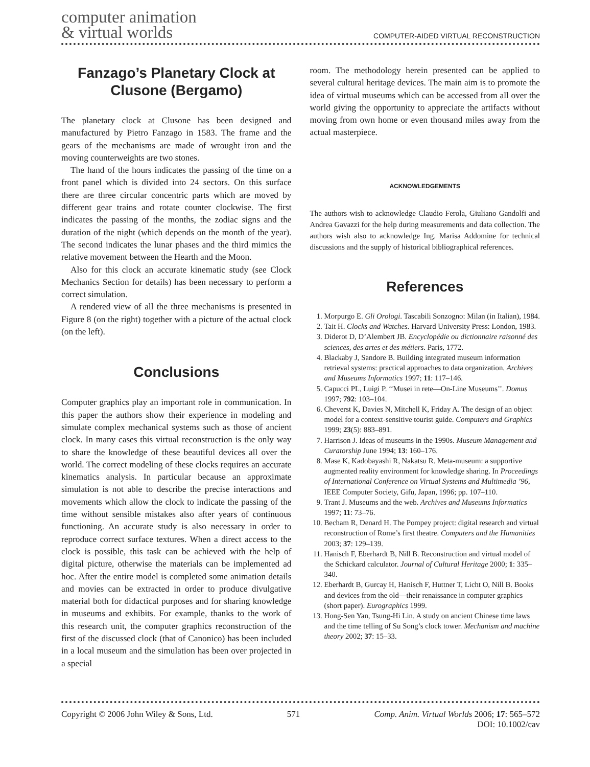computer animation
& virtual worlds
COMPUTER-AIDED VIRTUAL RECONSTRUCTION
Fanzago’s Planetary Clock at Clusone (Bergamo)
The planetary clock at Clusone has been designed and manufactured by Pietro Fanzago in 1583. The frame and the gears of the mechanisms are made of wrought iron and the moving counterweights are two stones.
The hand of the hours indicates the passing of the time on a front panel which is divided into 24 sectors. On this surface there are three circular concentric parts which are moved by different gear trains and rotate counter clockwise. The first indicates the passing of the months, the zodiac signs and the duration of the night (which depends on the month of the year). The second indicates the lunar phases and the third mimics the relative movement between the Hearth and the Moon.
Also for this clock an accurate kinematic study (see Clock Mechanics Section for details) has been necessary to perform a correct simulation.
A rendered view of all the three mechanisms is presented in Figure 8 (on the right) together with a picture of the actual clock (on the left).
Conclusions
Computer graphics play an important role in communication. In this paper the authors show their experience in modeling and simulate complex mechanical systems such as those of ancient clock. In many cases this virtual reconstruction is the only way to share the knowledge of these beautiful devices all over the world. The correct modeling of these clocks requires an accurate kinematics analysis. In particular because an approximate simulation is not able to describe the precise interactions and movements which allow the clock to indicate the passing of the time without sensible mistakes also after years of continuous functioning. An accurate study is also necessary in order to reproduce correct surface textures. When a direct access to the clock is possible, this task can be achieved with the help of digital picture, otherwise the materials can be implemented ad hoc. After the entire model is completed some animation details and movies can be extracted in order to produce divulgative material both for didactical purposes and for sharing knowledge in museums and exhibits. For example, thanks to the work of this research unit, the computer graphics reconstruction of the first of the discussed clock (that of Canonico) has been included in a local museum and the simulation has been over projected in a special
room. The methodology herein presented can be applied to several cultural heritage devices. The main aim is to promote the idea of virtual museums which can be accessed from all over the world giving the opportunity to appreciate the artifacts without moving from own home or even thousand miles away from the actual masterpiece.
ACKNOWLEDGEMENTS
The authors wish to acknowledge Claudio Ferola, Giuliano Gandolfi and Andrea Gavazzi for the help during measurements and data collection. The authors wish also to acknowledge Ing. Marisa Addomine for technical discussions and the supply of historical bibliographical references.
References
1. Morpurgo E. Gli Orologi. Tascabili Sonzogno: Milan (in Italian), 1984.
2. Tait H. Clocks and Watches. Harvard University Press: London, 1983.
3. Diderot D, D’Alembert JB. Encyclopédie ou dictionnaire raisonné des sciences, des artes et des métiers. Paris, 1772.
4. Blackaby J, Sandore B. Building integrated museum information retrieval systems: practical approaches to data organization. Archives and Museums Informatics 1997; 11: 117–146.
5. Capucci PL, Luigi P. ‘‘Musei in rete—On-Line Museums’’. Domus 1997; 792: 103–104.
6. Cheverst K, Davies N, Mitchell K, Friday A. The design of an object model for a context-sensitive tourist guide. Computers and Graphics 1999; 23(5): 883–891.
7. Harrison J. Ideas of museums in the 1990s. Museum Management and Curatorship June 1994; 13: 160–176.
8. Mase K, Kadobayashi R, Nakatsu R. Meta-museum: a supportive augmented reality environment for knowledge sharing. In Proceedings of International Conference on Virtual Systems and Multimedia ’96, IEEE Computer Society, Gifu, Japan, 1996; pp. 107–110.
9. Trant J. Museums and the web. Archives and Museums Informatics 1997; 11: 73–76.
10. Becham R, Denard H. The Pompey project: digital research and virtual reconstruction of Rome’s first theatre. Computers and the Humanities 2003; 37: 129–139.
11. Hanisch F, Eberhardt B, Nill B. Reconstruction and virtual model of the Schickard calculator. Journal of Cultural Heritage 2000; 1: 335–340.
12. Eberhardt B, Gurcay H, Hanisch F, Huttner T, Licht O, Nill B. Books and devices from the old—their renaissance in computer graphics (short paper). Eurographics 1999.
13. Hong-Sen Yan, Tsung-Hi Lin. A study on ancient Chinese time laws and the time telling of Su Song’s clock tower. Mechanism and machine theory 2002; 37: 15–33.
Copyright © 2006 John Wiley & Sons, Ltd.
571 Comp. Anim. Virtual Worlds 2006; 17: 565–572
DOI: 10.1002/cav